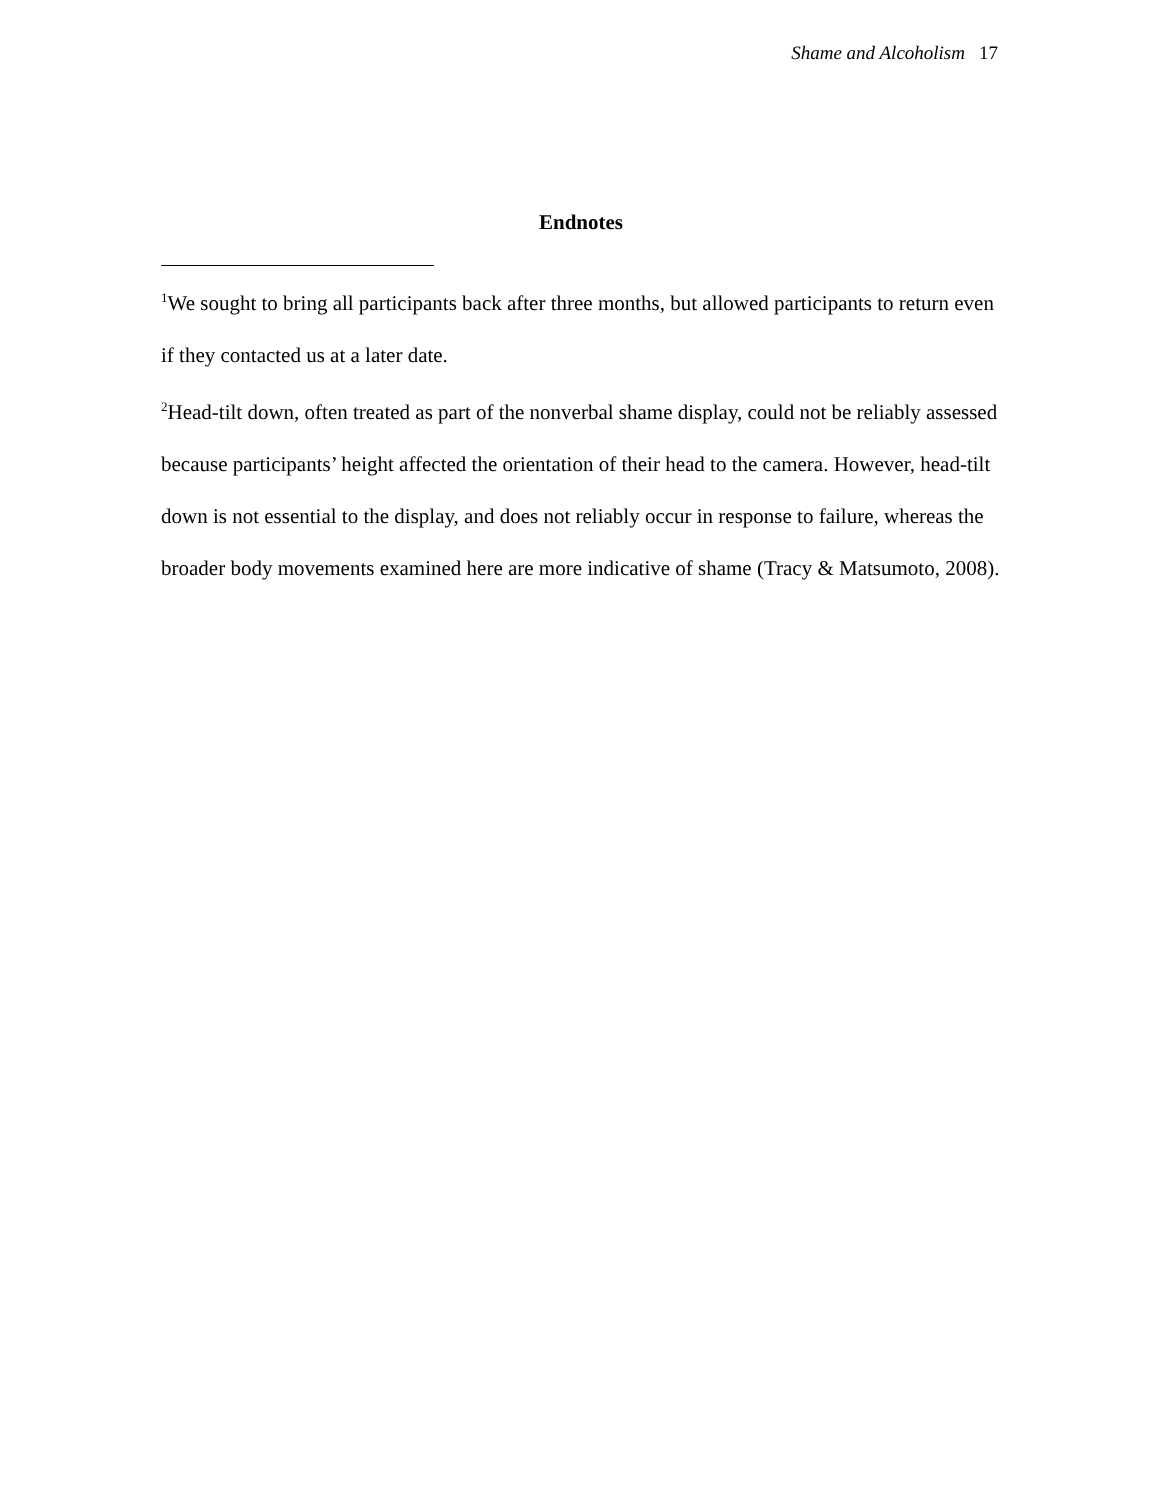Shame and Alcoholism 17
Endnotes
<sup>1</sup> We sought to bring all participants back after three months, but allowed participants to return even if they contacted us at a later date.
<sup>2</sup> Head-tilt down, often treated as part of the nonverbal shame display, could not be reliably assessed because participants’ height affected the orientation of their head to the camera. However, head-tilt down is not essential to the display, and does not reliably occur in response to failure, whereas the broader body movements examined here are more indicative of shame (Tracy & Matsumoto, 2008).